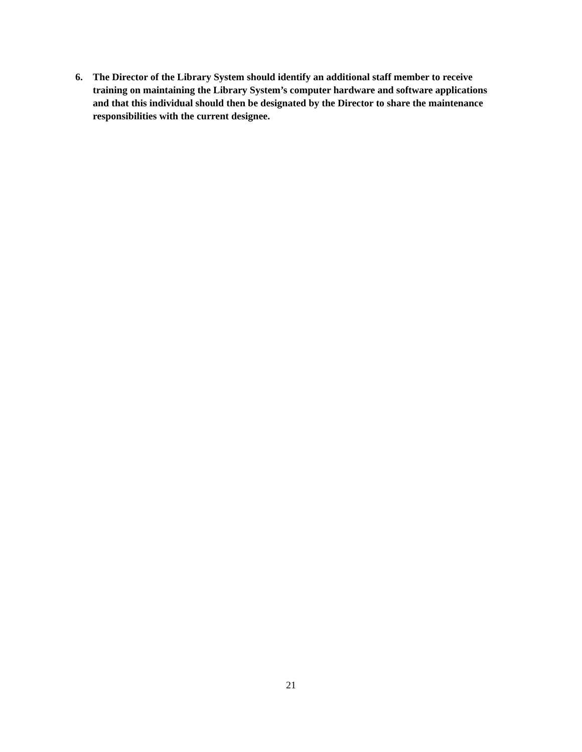6. The Director of the Library System should identify an additional staff member to receive training on maintaining the Library System’s computer hardware and software applications and that this individual should then be designated by the Director to share the maintenance responsibilities with the current designee.
21